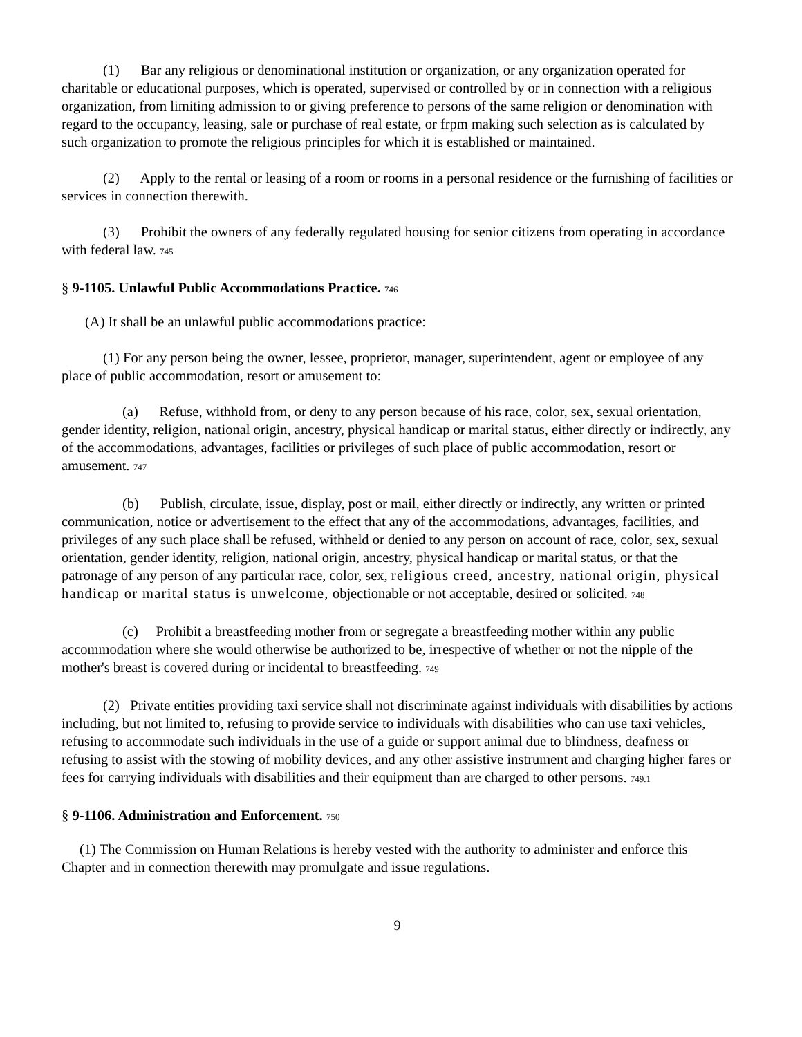(1) Bar any religious or denominational institution or organization, or any organization operated for charitable or educational purposes, which is operated, supervised or controlled by or in connection with a religious organization, from limiting admission to or giving preference to persons of the same religion or denomination with regard to the occupancy, leasing, sale or purchase of real estate, or frpm making such selection as is calculated by such organization to promote the religious principles for which it is established or maintained.
(2) Apply to the rental or leasing of a room or rooms in a personal residence or the furnishing of facilities or services in connection therewith.
(3) Prohibit the owners of any federally regulated housing for senior citizens from operating in accordance with federal law. 745
§ 9-1105. Unlawful Public Accommodations Practice. 746
(A) It shall be an unlawful public accommodations practice:
(1) For any person being the owner, lessee, proprietor, manager, superintendent, agent or employee of any place of public accommodation, resort or amusement to:
(a) Refuse, withhold from, or deny to any person because of his race, color, sex, sexual orientation, gender identity, religion, national origin, ancestry, physical handicap or marital status, either directly or indirectly, any of the accommodations, advantages, facilities or privileges of such place of public accommodation, resort or amusement. 747
(b) Publish, circulate, issue, display, post or mail, either directly or indirectly, any written or printed communication, notice or advertisement to the effect that any of the accommodations, advantages, facilities, and privileges of any such place shall be refused, withheld or denied to any person on account of race, color, sex, sexual orientation, gender identity, religion, national origin, ancestry, physical handicap or marital status, or that the patronage of any person of any particular race, color, sex, religious creed, ancestry, national origin, physical handicap or marital status is unwelcome, objectionable or not acceptable, desired or solicited. 748
(c) Prohibit a breastfeeding mother from or segregate a breastfeeding mother within any public accommodation where she would otherwise be authorized to be, irrespective of whether or not the nipple of the mother's breast is covered during or incidental to breastfeeding. 749
(2) Private entities providing taxi service shall not discriminate against individuals with disabilities by actions including, but not limited to, refusing to provide service to individuals with disabilities who can use taxi vehicles, refusing to accommodate such individuals in the use of a guide or support animal due to blindness, deafness or refusing to assist with the stowing of mobility devices, and any other assistive instrument and charging higher fares or fees for carrying individuals with disabilities and their equipment than are charged to other persons. 749.1
§ 9-1106. Administration and Enforcement. 750
(1) The Commission on Human Relations is hereby vested with the authority to administer and enforce this Chapter and in connection therewith may promulgate and issue regulations.
9